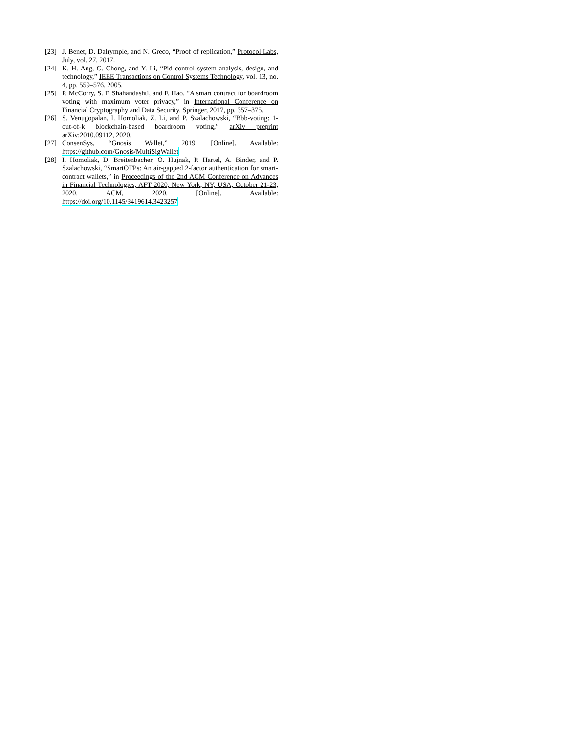[23] J. Benet, D. Dalrymple, and N. Greco, “Proof of replication,” Protocol Labs, July, vol. 27, 2017.
[24] K. H. Ang, G. Chong, and Y. Li, “Pid control system analysis, design, and technology,” IEEE Transactions on Control Systems Technology, vol. 13, no. 4, pp. 559–576, 2005.
[25] P. McCorry, S. F. Shahandashti, and F. Hao, “A smart contract for boardroom voting with maximum voter privacy,” in International Conference on Financial Cryptography and Data Security. Springer, 2017, pp. 357–375.
[26] S. Venugopalan, I. Homoliak, Z. Li, and P. Szalachowski, “Bbb-voting: 1-out-of-k blockchain-based boardroom voting,” arXiv preprint arXiv:2010.09112, 2020.
[27] ConsenSys, “Gnosis Wallet,” 2019. [Online]. Available: https://github.com/Gnosis/MultiSigWallet
[28] I. Homoliak, D. Breitenbacher, O. Hujnak, P. Hartel, A. Binder, and P. Szalachowski, “SmartOTPs: An air-gapped 2-factor authentication for smart-contract wallets,” in Proceedings of the 2nd ACM Conference on Advances in Financial Technologies, AFT 2020, New York, NY, USA, October 21-23, 2020. ACM, 2020. [Online]. Available: https://doi.org/10.1145/3419614.3423257